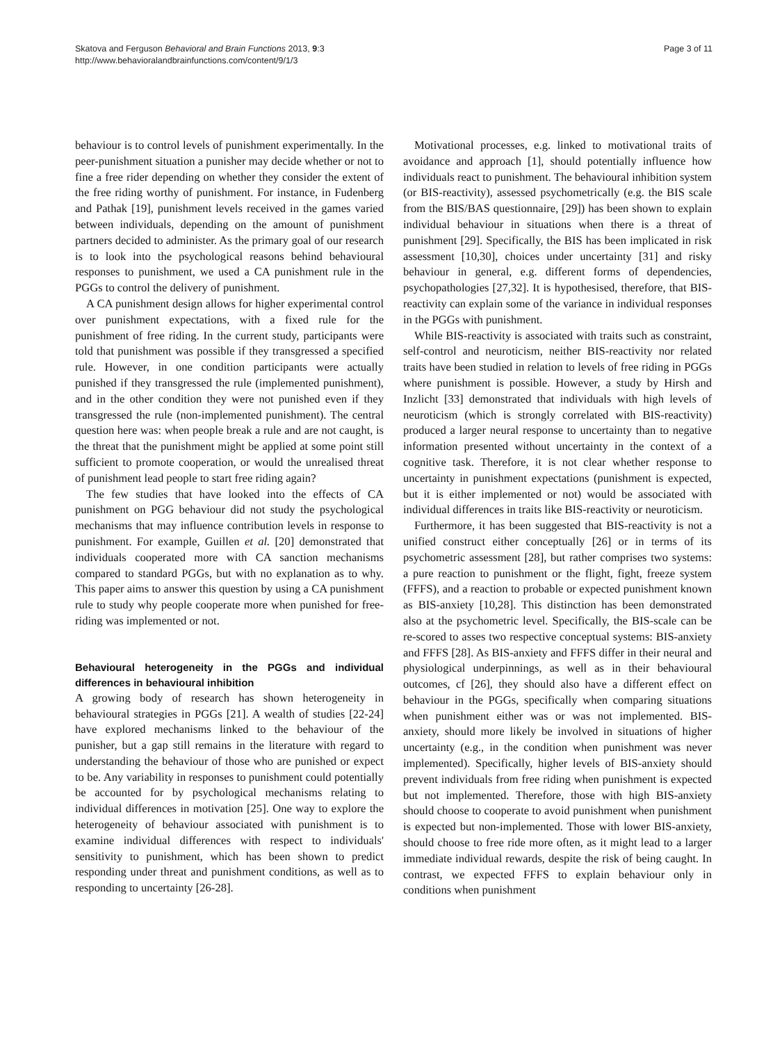Skatova and Ferguson Behavioral and Brain Functions 2013, 9:3
http://www.behavioralandbrainfunctions.com/content/9/1/3
Page 3 of 11
behaviour is to control levels of punishment experimentally. In the peer-punishment situation a punisher may decide whether or not to fine a free rider depending on whether they consider the extent of the free riding worthy of punishment. For instance, in Fudenberg and Pathak [19], punishment levels received in the games varied between individuals, depending on the amount of punishment partners decided to administer. As the primary goal of our research is to look into the psychological reasons behind behavioural responses to punishment, we used a CA punishment rule in the PGGs to control the delivery of punishment.
A CA punishment design allows for higher experimental control over punishment expectations, with a fixed rule for the punishment of free riding. In the current study, participants were told that punishment was possible if they transgressed a specified rule. However, in one condition participants were actually punished if they transgressed the rule (implemented punishment), and in the other condition they were not punished even if they transgressed the rule (non-implemented punishment). The central question here was: when people break a rule and are not caught, is the threat that the punishment might be applied at some point still sufficient to promote cooperation, or would the unrealised threat of punishment lead people to start free riding again?
The few studies that have looked into the effects of CA punishment on PGG behaviour did not study the psychological mechanisms that may influence contribution levels in response to punishment. For example, Guillen et al. [20] demonstrated that individuals cooperated more with CA sanction mechanisms compared to standard PGGs, but with no explanation as to why. This paper aims to answer this question by using a CA punishment rule to study why people cooperate more when punished for free-riding was implemented or not.
Behavioural heterogeneity in the PGGs and individual differences in behavioural inhibition
A growing body of research has shown heterogeneity in behavioural strategies in PGGs [21]. A wealth of studies [22-24] have explored mechanisms linked to the behaviour of the punisher, but a gap still remains in the literature with regard to understanding the behaviour of those who are punished or expect to be. Any variability in responses to punishment could potentially be accounted for by psychological mechanisms relating to individual differences in motivation [25]. One way to explore the heterogeneity of behaviour associated with punishment is to examine individual differences with respect to individuals' sensitivity to punishment, which has been shown to predict responding under threat and punishment conditions, as well as to responding to uncertainty [26-28].
Motivational processes, e.g. linked to motivational traits of avoidance and approach [1], should potentially influence how individuals react to punishment. The behavioural inhibition system (or BIS-reactivity), assessed psychometrically (e.g. the BIS scale from the BIS/BAS questionnaire, [29]) has been shown to explain individual behaviour in situations when there is a threat of punishment [29]. Specifically, the BIS has been implicated in risk assessment [10,30], choices under uncertainty [31] and risky behaviour in general, e.g. different forms of dependencies, psychopathologies [27,32]. It is hypothesised, therefore, that BIS-reactivity can explain some of the variance in individual responses in the PGGs with punishment.
While BIS-reactivity is associated with traits such as constraint, self-control and neuroticism, neither BIS-reactivity nor related traits have been studied in relation to levels of free riding in PGGs where punishment is possible. However, a study by Hirsh and Inzlicht [33] demonstrated that individuals with high levels of neuroticism (which is strongly correlated with BIS-reactivity) produced a larger neural response to uncertainty than to negative information presented without uncertainty in the context of a cognitive task. Therefore, it is not clear whether response to uncertainty in punishment expectations (punishment is expected, but it is either implemented or not) would be associated with individual differences in traits like BIS-reactivity or neuroticism.
Furthermore, it has been suggested that BIS-reactivity is not a unified construct either conceptually [26] or in terms of its psychometric assessment [28], but rather comprises two systems: a pure reaction to punishment or the flight, fight, freeze system (FFFS), and a reaction to probable or expected punishment known as BIS-anxiety [10,28]. This distinction has been demonstrated also at the psychometric level. Specifically, the BIS-scale can be re-scored to asses two respective conceptual systems: BIS-anxiety and FFFS [28]. As BIS-anxiety and FFFS differ in their neural and physiological underpinnings, as well as in their behavioural outcomes, cf [26], they should also have a different effect on behaviour in the PGGs, specifically when comparing situations when punishment either was or was not implemented. BIS-anxiety, should more likely be involved in situations of higher uncertainty (e.g., in the condition when punishment was never implemented). Specifically, higher levels of BIS-anxiety should prevent individuals from free riding when punishment is expected but not implemented. Therefore, those with high BIS-anxiety should choose to cooperate to avoid punishment when punishment is expected but non-implemented. Those with lower BIS-anxiety, should choose to free ride more often, as it might lead to a larger immediate individual rewards, despite the risk of being caught. In contrast, we expected FFFS to explain behaviour only in conditions when punishment